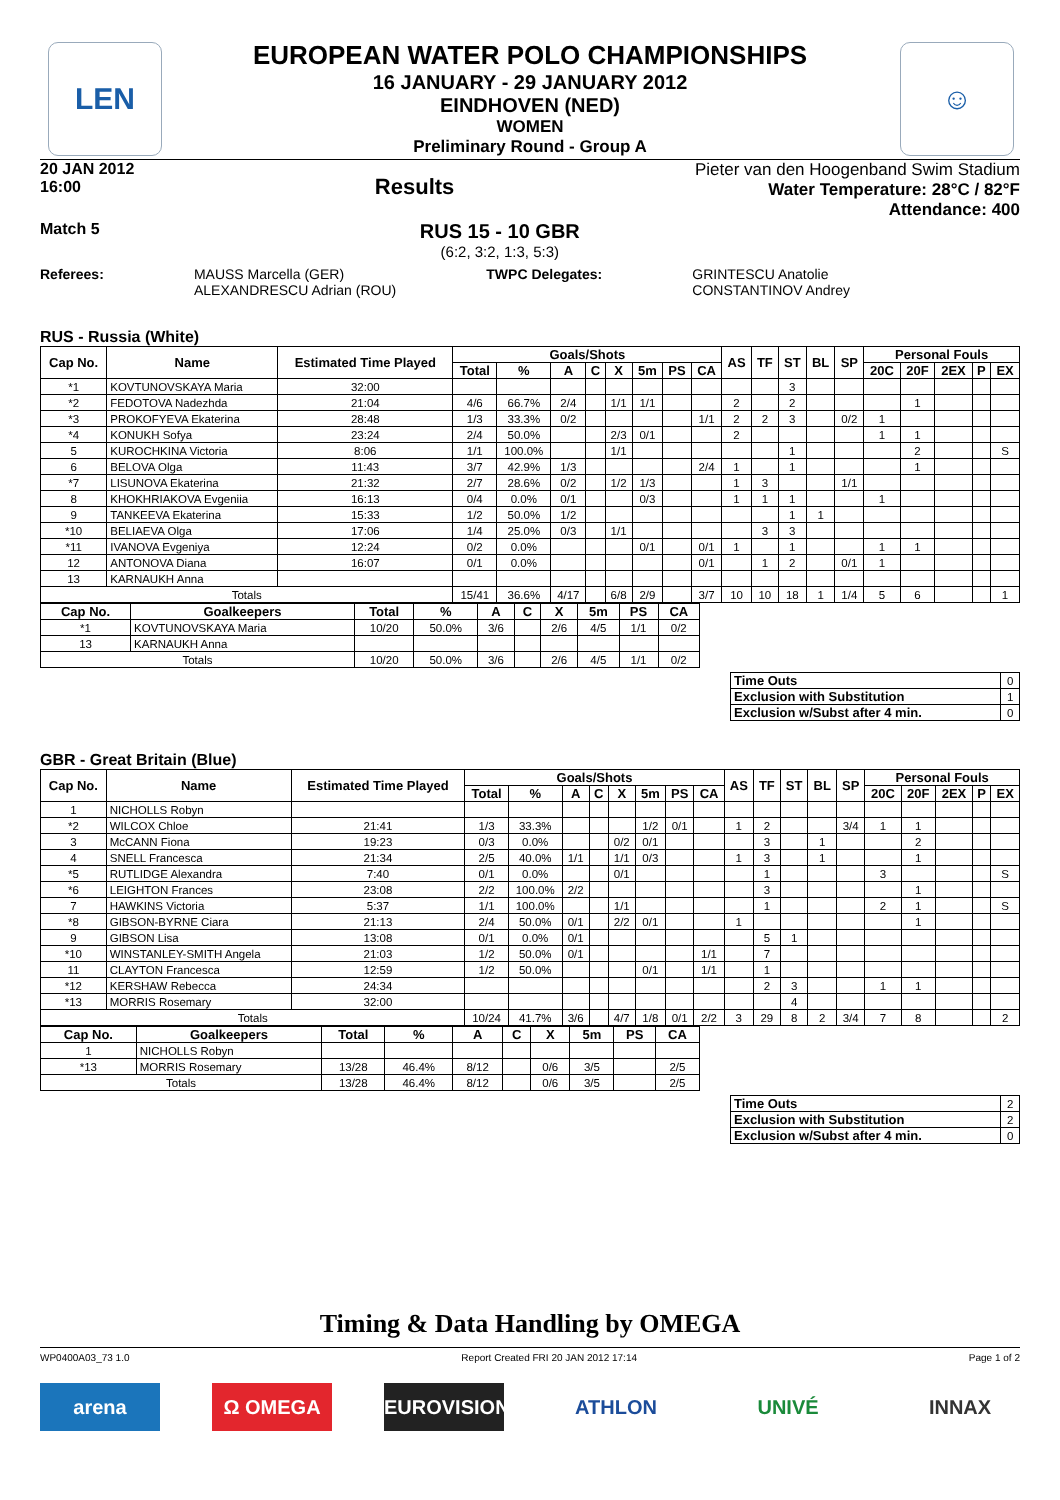LEN ☺
EUROPEAN WATER POLO CHAMPIONSHIPS
16 JANUARY - 29 JANUARY 2012
EINDHOVEN (NED)
WOMEN
Preliminary Round - Group A
20 JAN 2012
16:00 Results
Pieter van den Hoogenband Swim Stadium
Water Temperature: 28°C / 82°F
Attendance: 400
Match 5
RUS 15 - 10 GBR
(6:2, 3:2, 1:3, 5:3)
Referees: MAUSS Marcella (GER)
ALEXANDRESCU Adrian (ROU) TWPC Delegates: GRINTESCU Anatolie
CONSTANTINOV Andrey
RUS - Russia (White)
| Cap No. | Name | Estimated Time Played | Goals/Shots | | | | | | | | AS | TF | ST | BL | SP | Personal Fouls | | | | |
| --- | --- | --- | --- | --- | --- | --- | --- | --- | --- | --- | --- | --- | --- | --- | --- | --- | --- | --- | --- | --- |
| | | | Total | % | A | C | X | 5m | PS | CA | | | | | | 20C | 20F | 2EX | P | EX |
| *1 | KOVTUNOVSKAYA Maria | 32:00 | | | | | | | | | | | 3 | | | | | | | |
| *2 | FEDOTOVA Nadezhda | 21:04 | 4/6 | 66.7% | 2/4 | | 1/1 | 1/1 | | | 2 | | 2 | | | | 1 | | | |
| *3 | PROKOFYEVA Ekaterina | 28:48 | 1/3 | 33.3% | 0/2 | | | | | 1/1 | 2 | 2 | 3 | | 0/2 | 1 | | | | |
| *4 | KONUKH Sofya | 23:24 | 2/4 | 50.0% | | | 2/3 | 0/1 | | | 2 | | | | | 1 | 1 | | | |
| 5 | KUROCHKINA Victoria | 8:06 | 1/1 | 100.0% | | | 1/1 | | | | | | 1 | | | | 2 | | | S |
| 6 | BELOVA Olga | 11:43 | 3/7 | 42.9% | 1/3 | | | | | 2/4 | 1 | | 1 | | | | 1 | | | |
| *7 | LISUNOVA Ekaterina | 21:32 | 2/7 | 28.6% | 0/2 | | 1/2 | 1/3 | | | 1 | 3 | | | 1/1 | | | | | |
| 8 | KHOKHRIAKOVA Evgeniia | 16:13 | 0/4 | 0.0% | 0/1 | | | 0/3 | | | 1 | 1 | 1 | | | 1 | | | | |
| 9 | TANKEEVA Ekaterina | 15:33 | 1/2 | 50.0% | 1/2 | | | | | | | | 1 | 1 | | | | | | |
| *10 | BELIAEVA Olga | 17:06 | 1/4 | 25.0% | 0/3 | | 1/1 | | | | | 3 | 3 | | | | | | | |
| *11 | IVANOVA Evgeniya | 12:24 | 0/2 | 0.0% | | | | 0/1 | | 0/1 | 1 | | 1 | | | 1 | 1 | | | |
| 12 | ANTONOVA Diana | 16:07 | 0/1 | 0.0% | | | | | | 0/1 | | 1 | 2 | | 0/1 | 1 | | | | |
| 13 | KARNAUKH Anna | | | | | | | | | | | | | | | | | | | |
| Totals | | | 15/41 | 36.6% | 4/17 | | 6/8 | 2/9 | | 3/7 | 10 | 10 | 18 | 1 | 1/4 | 5 | 6 | | | 1 |
| Cap No. | Goalkeepers | Total | % | A | C | X | 5m | PS | CA |
| --- | --- | --- | --- | --- | --- | --- | --- | --- | --- |
| *1 | KOVTUNOVSKAYA Maria | 10/20 | 50.0% | 3/6 | | 2/6 | 4/5 | 1/1 | 0/2 |
| 13 | KARNAUKH Anna | | | | | | | | |
| Totals | | 10/20 | 50.0% | 3/6 | | 2/6 | 4/5 | 1/1 | 0/2 |
| Time Outs | 0 |
| Exclusion with Substitution | 1 |
| Exclusion w/Subst after 4 min. | 0 |
GBR - Great Britain (Blue)
| Cap No. | Name | Estimated Time Played | Goals/Shots | | | | | | | | AS | TF | ST | BL | SP | Personal Fouls | | | | |
| --- | --- | --- | --- | --- | --- | --- | --- | --- | --- | --- | --- | --- | --- | --- | --- | --- | --- | --- | --- | --- |
| | | | Total | % | A | C | X | 5m | PS | CA | | | | | | 20C | 20F | 2EX | P | EX |
| 1 | NICHOLLS Robyn | | | | | | | | | | | | | | | | | | | |
| *2 | WILCOX Chloe | 21:41 | 1/3 | 33.3% | | | | 1/2 | 0/1 | | 1 | 2 | | | 3/4 | 1 | 1 | | | |
| 3 | McCANN Fiona | 19:23 | 0/3 | 0.0% | | | 0/2 | 0/1 | | | | 3 | | 1 | | | 2 | | | |
| 4 | SNELL Francesca | 21:34 | 2/5 | 40.0% | 1/1 | | 1/1 | 0/3 | | | 1 | 3 | | 1 | | | 1 | | | |
| *5 | RUTLIDGE Alexandra | 7:40 | 0/1 | 0.0% | | | 0/1 | | | | | 1 | | | | 3 | | | | S |
| *6 | LEIGHTON Frances | 23:08 | 2/2 | 100.0% | 2/2 | | | | | | | 3 | | | | | 1 | | | |
| 7 | HAWKINS Victoria | 5:37 | 1/1 | 100.0% | | | 1/1 | | | | | 1 | | | | 2 | 1 | | | S |
| *8 | GIBSON-BYRNE Ciara | 21:13 | 2/4 | 50.0% | 0/1 | | 2/2 | 0/1 | | | 1 | | | | | | 1 | | | |
| 9 | GIBSON Lisa | 13:08 | 0/1 | 0.0% | 0/1 | | | | | | | 5 | 1 | | | | | | | |
| *10 | WINSTANLEY-SMITH Angela | 21:03 | 1/2 | 50.0% | 0/1 | | | | | 1/1 | | 7 | | | | | | | | |
| 11 | CLAYTON Francesca | 12:59 | 1/2 | 50.0% | | | | 0/1 | | 1/1 | | 1 | | | | | | | | |
| *12 | KERSHAW Rebecca | 24:34 | | | | | | | | | | 2 | 3 | | | 1 | 1 | | | |
| *13 | MORRIS Rosemary | 32:00 | | | | | | | | | | | 4 | | | | | | | |
| Totals | | | 10/24 | 41.7% | 3/6 | | 4/7 | 1/8 | 0/1 | 2/2 | 3 | 29 | 8 | 2 | 3/4 | 7 | 8 | | | 2 |
| Cap No. | Goalkeepers | Total | % | A | C | X | 5m | PS | CA |
| --- | --- | --- | --- | --- | --- | --- | --- | --- | --- |
| 1 | NICHOLLS Robyn | | | | | | | | |
| *13 | MORRIS Rosemary | 13/28 | 46.4% | 8/12 | | 0/6 | 3/5 | | 2/5 |
| Totals | | 13/28 | 46.4% | 8/12 | | 0/6 | 3/5 | | 2/5 |
| Time Outs | 2 |
| Exclusion with Substitution | 2 |
| Exclusion w/Subst after 4 min. | 0 |
Timing & Data Handling by OMEGA
WP0400A03_73 1.0 Report Created FRI 20 JAN 2012 17:14 Page 1 of 2
arena Ω OMEGA EUROVISION ATHLON UNIVÉ INNAX